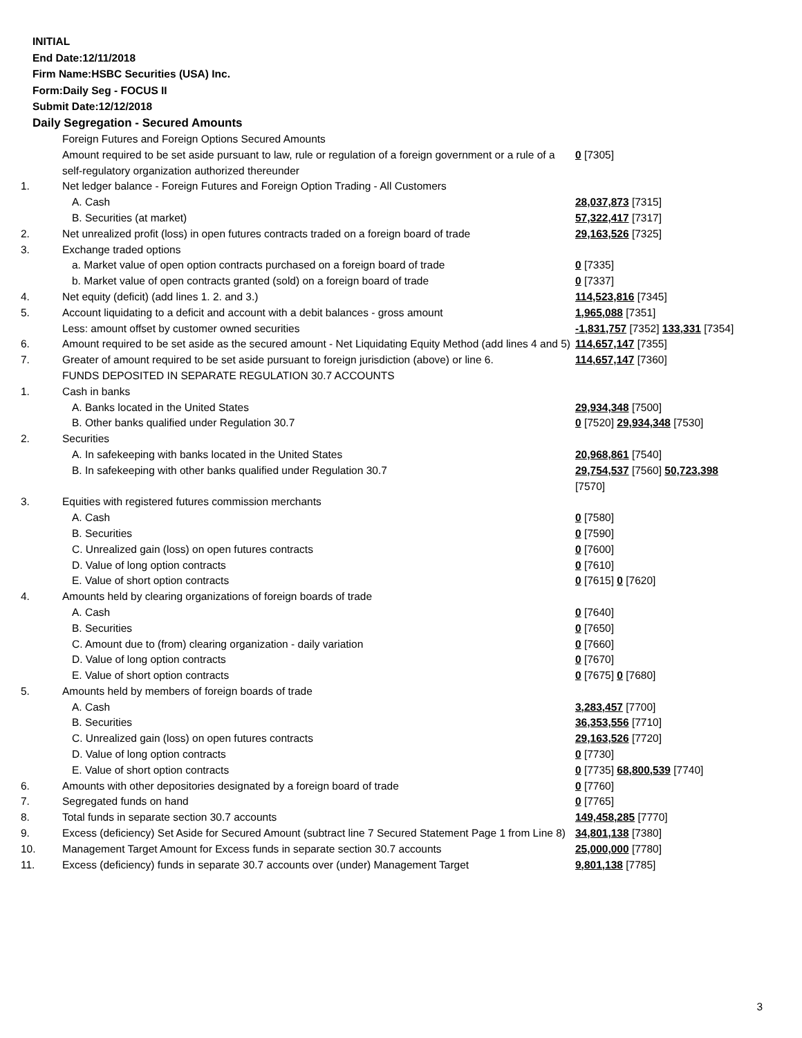INITIAL
End Date:12/11/2018
Firm Name:HSBC Securities (USA) Inc.
Form:Daily Seg - FOCUS II
Submit Date:12/12/2018
Daily Segregation - Secured Amounts
| | Foreign Futures and Foreign Options Secured Amounts | |
| | Amount required to be set aside pursuant to law, rule or regulation of a foreign government or a rule of a self-regulatory organization authorized thereunder | 0 [7305] |
| 1. | Net ledger balance - Foreign Futures and Foreign Option Trading - All Customers | |
| | A. Cash | 28,037,873 [7315] |
| | B. Securities (at market) | 57,322,417 [7317] |
| 2. | Net unrealized profit (loss) in open futures contracts traded on a foreign board of trade | 29,163,526 [7325] |
| 3. | Exchange traded options | |
| | a. Market value of open option contracts purchased on a foreign board of trade | 0 [7335] |
| | b. Market value of open contracts granted (sold) on a foreign board of trade | 0 [7337] |
| 4. | Net equity (deficit) (add lines 1. 2. and 3.) | 114,523,816 [7345] |
| 5. | Account liquidating to a deficit and account with a debit balances - gross amount | 1,965,088 [7351] |
| | Less: amount offset by customer owned securities | -1,831,757 [7352] 133,331 [7354] |
| 6. | Amount required to be set aside as the secured amount - Net Liquidating Equity Method (add lines 4 and 5) | 114,657,147 [7355] |
| 7. | Greater of amount required to be set aside pursuant to foreign jurisdiction (above) or line 6. | 114,657,147 [7360] |
| | FUNDS DEPOSITED IN SEPARATE REGULATION 30.7 ACCOUNTS | |
| 1. | Cash in banks | |
| | A. Banks located in the United States | 29,934,348 [7500] |
| | B. Other banks qualified under Regulation 30.7 | 0 [7520] 29,934,348 [7530] |
| 2. | Securities | |
| | A. In safekeeping with banks located in the United States | 20,968,861 [7540] |
| | B. In safekeeping with other banks qualified under Regulation 30.7 | 29,754,537 [7560] 50,723,398 [7570] |
| 3. | Equities with registered futures commission merchants | |
| | A. Cash | 0 [7580] |
| | B. Securities | 0 [7590] |
| | C. Unrealized gain (loss) on open futures contracts | 0 [7600] |
| | D. Value of long option contracts | 0 [7610] |
| | E. Value of short option contracts | 0 [7615] 0 [7620] |
| 4. | Amounts held by clearing organizations of foreign boards of trade | |
| | A. Cash | 0 [7640] |
| | B. Securities | 0 [7650] |
| | C. Amount due to (from) clearing organization - daily variation | 0 [7660] |
| | D. Value of long option contracts | 0 [7670] |
| | E. Value of short option contracts | 0 [7675] 0 [7680] |
| 5. | Amounts held by members of foreign boards of trade | |
| | A. Cash | 3,283,457 [7700] |
| | B. Securities | 36,353,556 [7710] |
| | C. Unrealized gain (loss) on open futures contracts | 29,163,526 [7720] |
| | D. Value of long option contracts | 0 [7730] |
| | E. Value of short option contracts | 0 [7735] 68,800,539 [7740] |
| 6. | Amounts with other depositories designated by a foreign board of trade | 0 [7760] |
| 7. | Segregated funds on hand | 0 [7765] |
| 8. | Total funds in separate section 30.7 accounts | 149,458,285 [7770] |
| 9. | Excess (deficiency) Set Aside for Secured Amount (subtract line 7 Secured Statement Page 1 from Line 8) | 34,801,138 [7380] |
| 10. | Management Target Amount for Excess funds in separate section 30.7 accounts | 25,000,000 [7780] |
| 11. | Excess (deficiency) funds in separate 30.7 accounts over (under) Management Target | 9,801,138 [7785] |
3